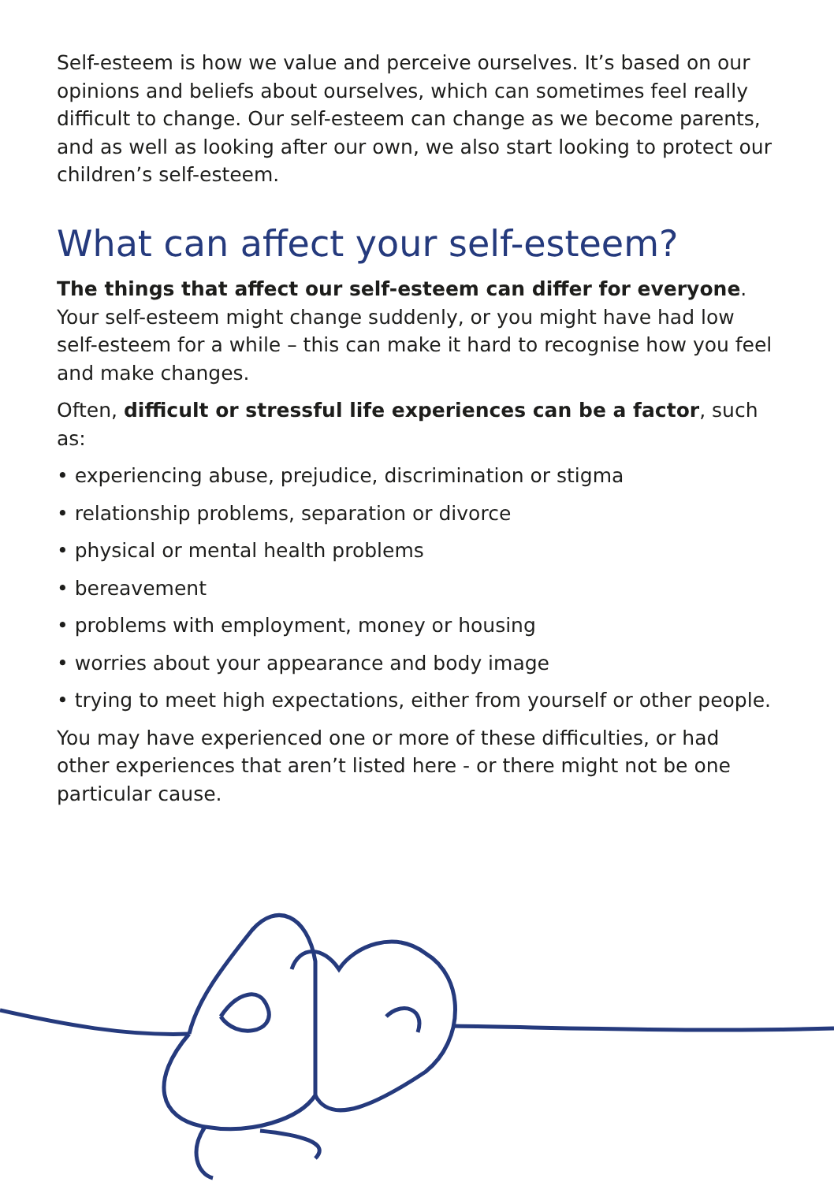Self-esteem is how we value and perceive ourselves. It’s based on our opinions and beliefs about ourselves, which can sometimes feel really difficult to change. Our self-esteem can change as we become parents, and as well as looking after our own, we also start looking to protect our children’s self-esteem.
What can affect your self-esteem?
The things that affect our self-esteem can differ for everyone. Your self-esteem might change suddenly, or you might have had low self-esteem for a while – this can make it hard to recognise how you feel and make changes.
Often, difficult or stressful life experiences can be a factor, such as:
• experiencing abuse, prejudice, discrimination or stigma
• relationship problems, separation or divorce
• physical or mental health problems
• bereavement
• problems with employment, money or housing
• worries about your appearance and body image
• trying to meet high expectations, either from yourself or other people.
You may have experienced one or more of these difficulties, or had other experiences that aren’t listed here - or there might not be one particular cause.